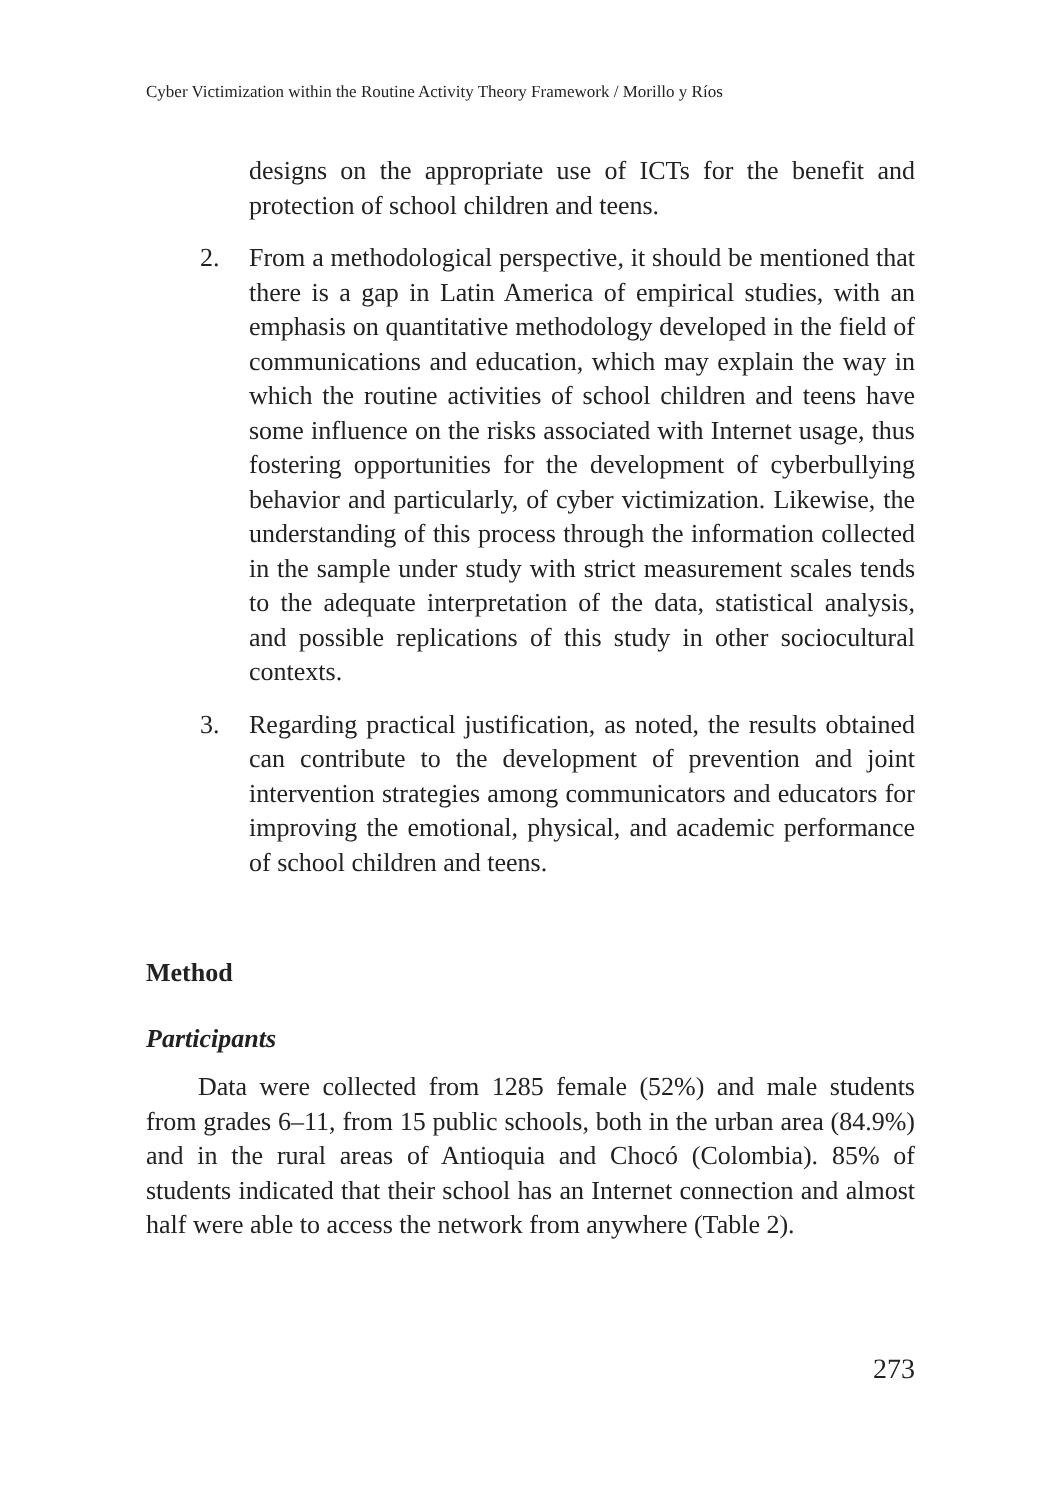Cyber Victimization within the Routine Activity Theory Framework / Morillo y Ríos
designs on the appropriate use of ICTs for the benefit and protection of school children and teens.
2. From a methodological perspective, it should be mentioned that there is a gap in Latin America of empirical studies, with an emphasis on quantitative methodology developed in the field of communications and education, which may explain the way in which the routine activities of school children and teens have some influence on the risks associated with Internet usage, thus fostering opportunities for the development of cyberbullying behavior and particularly, of cyber victimization. Likewise, the understanding of this process through the information collected in the sample under study with strict measurement scales tends to the adequate interpretation of the data, statistical analysis, and possible replications of this study in other sociocultural contexts.
3. Regarding practical justification, as noted, the results obtained can contribute to the development of prevention and joint intervention strategies among communicators and educators for improving the emotional, physical, and academic performance of school children and teens.
Method
Participants
Data were collected from 1285 female (52%) and male students from grades 6–11, from 15 public schools, both in the urban area (84.9%) and in the rural areas of Antioquia and Chocó (Colombia). 85% of students indicated that their school has an Internet connection and almost half were able to access the network from anywhere (Table 2).
273